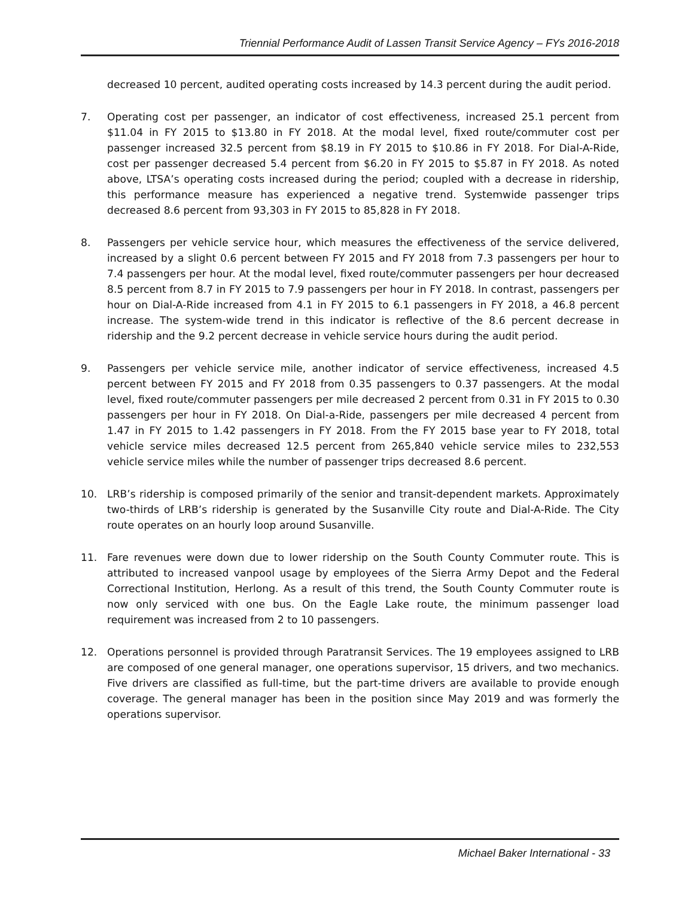Triennial Performance Audit of Lassen Transit Service Agency – FYs 2016-2018
decreased 10 percent, audited operating costs increased by 14.3 percent during the audit period.
7. Operating cost per passenger, an indicator of cost effectiveness, increased 25.1 percent from $11.04 in FY 2015 to $13.80 in FY 2018. At the modal level, fixed route/commuter cost per passenger increased 32.5 percent from $8.19 in FY 2015 to $10.86 in FY 2018. For Dial-A-Ride, cost per passenger decreased 5.4 percent from $6.20 in FY 2015 to $5.87 in FY 2018. As noted above, LTSA’s operating costs increased during the period; coupled with a decrease in ridership, this performance measure has experienced a negative trend. Systemwide passenger trips decreased 8.6 percent from 93,303 in FY 2015 to 85,828 in FY 2018.
8. Passengers per vehicle service hour, which measures the effectiveness of the service delivered, increased by a slight 0.6 percent between FY 2015 and FY 2018 from 7.3 passengers per hour to 7.4 passengers per hour. At the modal level, fixed route/commuter passengers per hour decreased 8.5 percent from 8.7 in FY 2015 to 7.9 passengers per hour in FY 2018. In contrast, passengers per hour on Dial-A-Ride increased from 4.1 in FY 2015 to 6.1 passengers in FY 2018, a 46.8 percent increase. The system-wide trend in this indicator is reflective of the 8.6 percent decrease in ridership and the 9.2 percent decrease in vehicle service hours during the audit period.
9. Passengers per vehicle service mile, another indicator of service effectiveness, increased 4.5 percent between FY 2015 and FY 2018 from 0.35 passengers to 0.37 passengers. At the modal level, fixed route/commuter passengers per mile decreased 2 percent from 0.31 in FY 2015 to 0.30 passengers per hour in FY 2018. On Dial-a-Ride, passengers per mile decreased 4 percent from 1.47 in FY 2015 to 1.42 passengers in FY 2018. From the FY 2015 base year to FY 2018, total vehicle service miles decreased 12.5 percent from 265,840 vehicle service miles to 232,553 vehicle service miles while the number of passenger trips decreased 8.6 percent.
10. LRB’s ridership is composed primarily of the senior and transit-dependent markets. Approximately two-thirds of LRB’s ridership is generated by the Susanville City route and Dial-A-Ride. The City route operates on an hourly loop around Susanville.
11. Fare revenues were down due to lower ridership on the South County Commuter route. This is attributed to increased vanpool usage by employees of the Sierra Army Depot and the Federal Correctional Institution, Herlong. As a result of this trend, the South County Commuter route is now only serviced with one bus. On the Eagle Lake route, the minimum passenger load requirement was increased from 2 to 10 passengers.
12. Operations personnel is provided through Paratransit Services. The 19 employees assigned to LRB are composed of one general manager, one operations supervisor, 15 drivers, and two mechanics. Five drivers are classified as full-time, but the part-time drivers are available to provide enough coverage. The general manager has been in the position since May 2019 and was formerly the operations supervisor.
Michael Baker International - 33